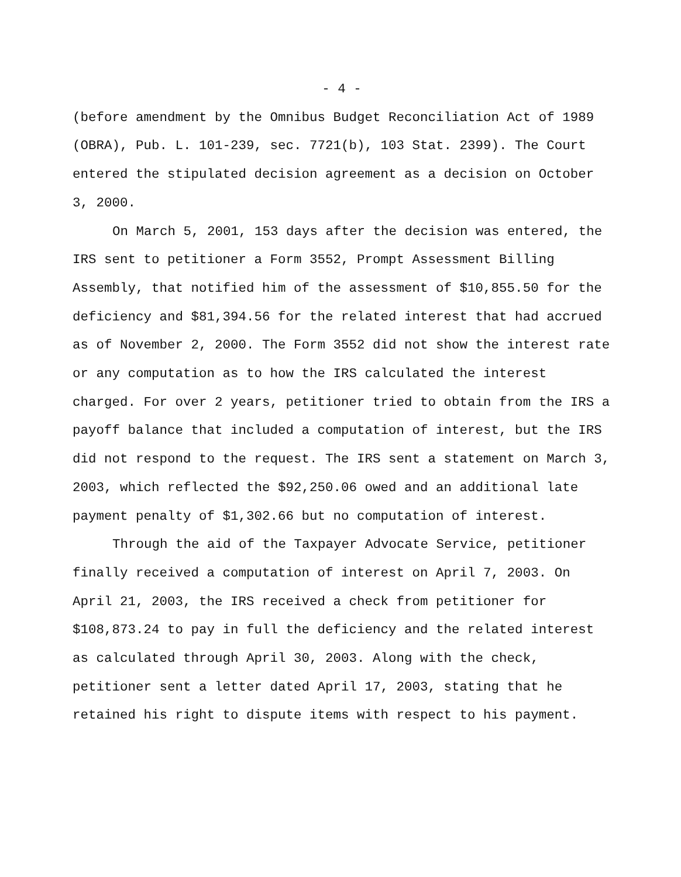- 4 -
(before amendment by the Omnibus Budget Reconciliation Act of 1989 (OBRA), Pub. L. 101-239, sec. 7721(b), 103 Stat. 2399). The Court entered the stipulated decision agreement as a decision on October 3, 2000.
On March 5, 2001, 153 days after the decision was entered, the IRS sent to petitioner a Form 3552, Prompt Assessment Billing Assembly, that notified him of the assessment of $10,855.50 for the deficiency and $81,394.56 for the related interest that had accrued as of November 2, 2000. The Form 3552 did not show the interest rate or any computation as to how the IRS calculated the interest charged. For over 2 years, petitioner tried to obtain from the IRS a payoff balance that included a computation of interest, but the IRS did not respond to the request. The IRS sent a statement on March 3, 2003, which reflected the $92,250.06 owed and an additional late payment penalty of $1,302.66 but no computation of interest.
Through the aid of the Taxpayer Advocate Service, petitioner finally received a computation of interest on April 7, 2003. On April 21, 2003, the IRS received a check from petitioner for $108,873.24 to pay in full the deficiency and the related interest as calculated through April 30, 2003. Along with the check, petitioner sent a letter dated April 17, 2003, stating that he retained his right to dispute items with respect to his payment.